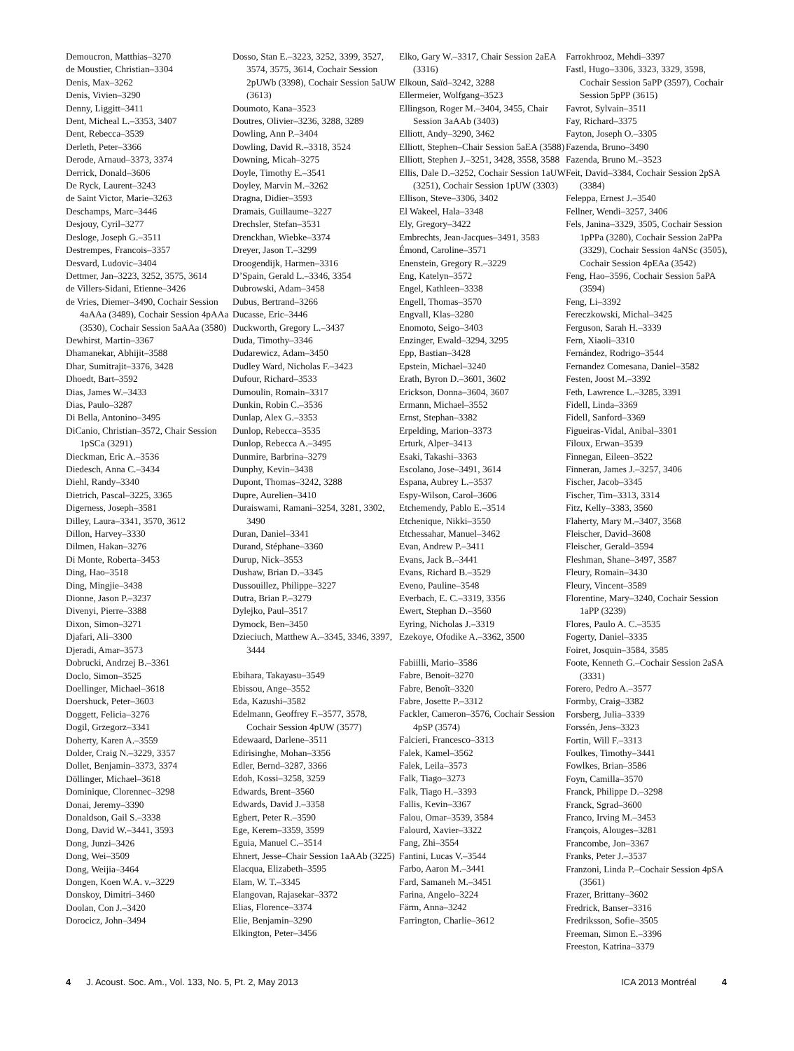Demoucron, Matthias–3270
de Moustier, Christian–3304
Denis, Max–3262
Denis, Vivien–3290
Denny, Liggitt–3411
Dent, Micheal L.–3353, 3407
Dent, Rebecca–3539
Derleth, Peter–3366
Derode, Arnaud–3373, 3374
Derrick, Donald–3606
De Ryck, Laurent–3243
de Saint Victor, Marie–3263
Deschamps, Marc–3446
Desjouy, Cyril–3277
Desloge, Joseph G.–3511
Destrempes, Francois–3357
Desvard, Ludovic–3404
Dettmer, Jan–3223, 3252, 3575, 3614
de Villers-Sidani, Etienne–3426
de Vries, Diemer–3490, Cochair Session 4aAAa (3489), Cochair Session 4pAAa (3530), Cochair Session 5aAAa (3580)
Dewhirst, Martin–3367
Dhamanekar, Abhijit–3588
Dhar, Sumitrajit–3376, 3428
Dhoedt, Bart–3592
Dias, James W.–3433
Dias, Paulo–3287
Di Bella, Antonino–3495
DiCanio, Christian–3572, Chair Session 1pSCa (3291)
Dieckman, Eric A.–3536
Diedesch, Anna C.–3434
Diehl, Randy–3340
Dietrich, Pascal–3225, 3365
Digerness, Joseph–3581
Dilley, Laura–3341, 3570, 3612
Dillon, Harvey–3330
Dilmen, Hakan–3276
Di Monte, Roberta–3453
Ding, Hao–3518
Ding, Mingjie–3438
Dionne, Jason P.–3237
Divenyi, Pierre–3388
Dixon, Simon–3271
Djafari, Ali–3300
Djeradi, Amar–3573
Dobrucki, Andrzej B.–3361
Doclo, Simon–3525
Doellinger, Michael–3618
Doershuck, Peter–3603
Doggett, Felicia–3276
Dogil, Grzegorz–3341
Doherty, Karen A.–3559
Dolder, Craig N.–3229, 3357
Dollet, Benjamin–3373, 3374
Döllinger, Michael–3618
Dominique, Clorennec–3298
Donai, Jeremy–3390
Donaldson, Gail S.–3338
Dong, David W.–3441, 3593
Dong, Junzi–3426
Dong, Wei–3509
Dong, Weijia–3464
Dongen, Koen W.A. v.–3229
Donskoy, Dimitri–3460
Doolan, Con J.–3420
Dorocicz, John–3494
Dosso, Stan E.–3223, 3252, 3399, 3527, 3574, 3575, 3614, Cochair Session 2pUWb (3398), Cochair Session 5aUW (3613)
Doumoto, Kana–3523
Doutres, Olivier–3236, 3288, 3289
Dowling, Ann P.–3404
Dowling, David R.–3318, 3524
Downing, Micah–3275
Doyle, Timothy E.–3541
Doyley, Marvin M.–3262
Dragna, Didier–3593
Dramais, Guillaume–3227
Drechsler, Stefan–3531
Drenckhan, Wiebke–3374
Dreyer, Jason T.–3299
Droogendijk, Harmen–3316
D’Spain, Gerald L.–3346, 3354
Dubrowski, Adam–3458
Dubus, Bertrand–3266
Ducasse, Eric–3446
Duckworth, Gregory L.–3437
Duda, Timothy–3346
Dudarewicz, Adam–3450
Dudley Ward, Nicholas F.–3423
Dufour, Richard–3533
Dumoulin, Romain–3317
Dunkin, Robin C.–3536
Dunlap, Alex G.–3353
Dunlop, Rebecca–3535
Dunlop, Rebecca A.–3495
Dunmire, Barbrina–3279
Dunphy, Kevin–3438
Dupont, Thomas–3242, 3288
Dupre, Aurelien–3410
Duraiswami, Ramani–3254, 3281, 3302, 3490
Duran, Daniel–3341
Durand, Stéphane–3360
Durup, Nick–3553
Dushaw, Brian D.–3345
Dussouillez, Philippe–3227
Dutra, Brian P.–3279
Dylejko, Paul–3517
Dymock, Ben–3450
Dzieciuch, Matthew A.–3345, 3346, 3397, 3444
Ebihara, Takayasu–3549
Ebissou, Ange–3552
Eda, Kazushi–3582
Edelmann, Geoffrey F.–3577, 3578, Cochair Session 4pUW (3577)
Edewaard, Darlene–3511
Edirisinghe, Mohan–3356
Edler, Bernd–3287, 3366
Edoh, Kossi–3258, 3259
Edwards, Brent–3560
Edwards, David J.–3358
Egbert, Peter R.–3590
Ege, Kerem–3359, 3599
Eguia, Manuel C.–3514
Ehnert, Jesse–Chair Session 1aAAb (3225)
Elacqua, Elizabeth–3595
Elam, W. T.–3345
Elangovan, Rajasekar–3372
Elias, Florence–3374
Elie, Benjamin–3290
Elkington, Peter–3456
Elko, Gary W.–3317, Chair Session 2aEA (3316)
Elkoun, Saïd–3242, 3288
Ellermeier, Wolfgang–3523
Ellingson, Roger M.–3404, 3455, Chair Session 3aAAb (3403)
Elliott, Andy–3290, 3462
Elliott, Stephen–Chair Session 5aEA (3588)
Elliott, Stephen J.–3251, 3428, 3558, 3588
Ellis, Dale D.–3252, Cochair Session 1aUW (3251), Cochair Session 1pUW (3303)
Ellison, Steve–3306, 3402
El Wakeel, Hala–3348
Ely, Gregory–3422
Embrechts, Jean-Jacques–3491, 3583
Émond, Caroline–3571
Enenstein, Gregory R.–3229
Eng, Katelyn–3572
Engel, Kathleen–3338
Engell, Thomas–3570
Engvall, Klas–3280
Enomoto, Seigo–3403
Enzinger, Ewald–3294, 3295
Epp, Bastian–3428
Epstein, Michael–3240
Erath, Byron D.–3601, 3602
Erickson, Donna–3604, 3607
Ermann, Michael–3552
Ernst, Stephan–3382
Erpelding, Marion–3373
Erturk, Alper–3413
Esaki, Takashi–3363
Escolano, Jose–3491, 3614
Espana, Aubrey L.–3537
Espy-Wilson, Carol–3606
Etchemendy, Pablo E.–3514
Etchenique, Nikki–3550
Etchessahar, Manuel–3462
Evan, Andrew P.–3411
Evans, Jack B.–3441
Evans, Richard B.–3529
Eveno, Pauline–3548
Everbach, E. C.–3319, 3356
Ewert, Stephan D.–3560
Eyring, Nicholas J.–3319
Ezekoye, Ofodike A.–3362, 3500
Fabiilli, Mario–3586
Fabre, Benoit–3270
Fabre, Benoît–3320
Fabre, Josette P.–3312
Fackler, Cameron–3576, Cochair Session 4pSP (3574)
Falcieri, Francesco–3313
Falek, Kamel–3562
Falek, Leila–3573
Falk, Tiago–3273
Falk, Tiago H.–3393
Fallis, Kevin–3367
Falou, Omar–3539, 3584
Falourd, Xavier–3322
Fang, Zhi–3554
Fantini, Lucas V.–3544
Farbo, Aaron M.–3441
Fard, Samaneh M.–3451
Farina, Angelo–3224
Färm, Anna–3242
Farrington, Charlie–3612
Farrokhrooz, Mehdi–3397
Fastl, Hugo–3306, 3323, 3329, 3598, Cochair Session 5aPP (3597), Cochair Session 5pPP (3615)
Favrot, Sylvain–3511
Fay, Richard–3375
Fayton, Joseph O.–3305
Fazenda, Bruno–3490
Fazenda, Bruno M.–3523
Feit, David–3384, Cochair Session 2pSA (3384)
Feleppa, Ernest J.–3540
Fellner, Wendi–3257, 3406
Fels, Janina–3329, 3505, Cochair Session 1pPPa (3280), Cochair Session 2aPPa (3329), Cochair Session 4aNSc (3505), Cochair Session 4pEAa (3542)
Feng, Hao–3596, Cochair Session 5aPA (3594)
Feng, Li–3392
Fereczkowski, Michal–3425
Ferguson, Sarah H.–3339
Fern, Xiaoli–3310
Fernández, Rodrigo–3544
Fernandez Comesana, Daniel–3582
Festen, Joost M.–3392
Feth, Lawrence L.–3285, 3391
Fidell, Linda–3369
Fidell, Sanford–3369
Figueiras-Vidal, Anibal–3301
Filoux, Erwan–3539
Finnegan, Eileen–3522
Finneran, James J.–3257, 3406
Fischer, Jacob–3345
Fischer, Tim–3313, 3314
Fitz, Kelly–3383, 3560
Flaherty, Mary M.–3407, 3568
Fleischer, David–3608
Fleischer, Gerald–3594
Fleshman, Shane–3497, 3587
Fleury, Romain–3430
Fleury, Vincent–3589
Florentine, Mary–3240, Cochair Session 1aPP (3239)
Flores, Paulo A. C.–3535
Fogerty, Daniel–3335
Foiret, Josquin–3584, 3585
Foote, Kenneth G.–Cochair Session 2aSA (3331)
Forero, Pedro A.–3577
Formby, Craig–3382
Forsberg, Julia–3339
Forssén, Jens–3323
Fortin, Will F.–3313
Foulkes, Timothy–3441
Fowlkes, Brian–3586
Foyn, Camilla–3570
Franck, Philippe D.–3298
Franck, Sgrad–3600
Franco, Irving M.–3453
François, Alouges–3281
Francombe, Jon–3367
Franks, Peter J.–3537
Franzoni, Linda P.–Cochair Session 4pSA (3561)
Frazer, Brittany–3602
Fredrick, Banser–3316
Fredriksson, Sofie–3505
Freeman, Simon E.–3396
Freeston, Katrina–3379
4 J. Acoust. Soc. Am., Vol. 133, No. 5, Pt. 2, May 2013 ICA 2013 Montréal 4